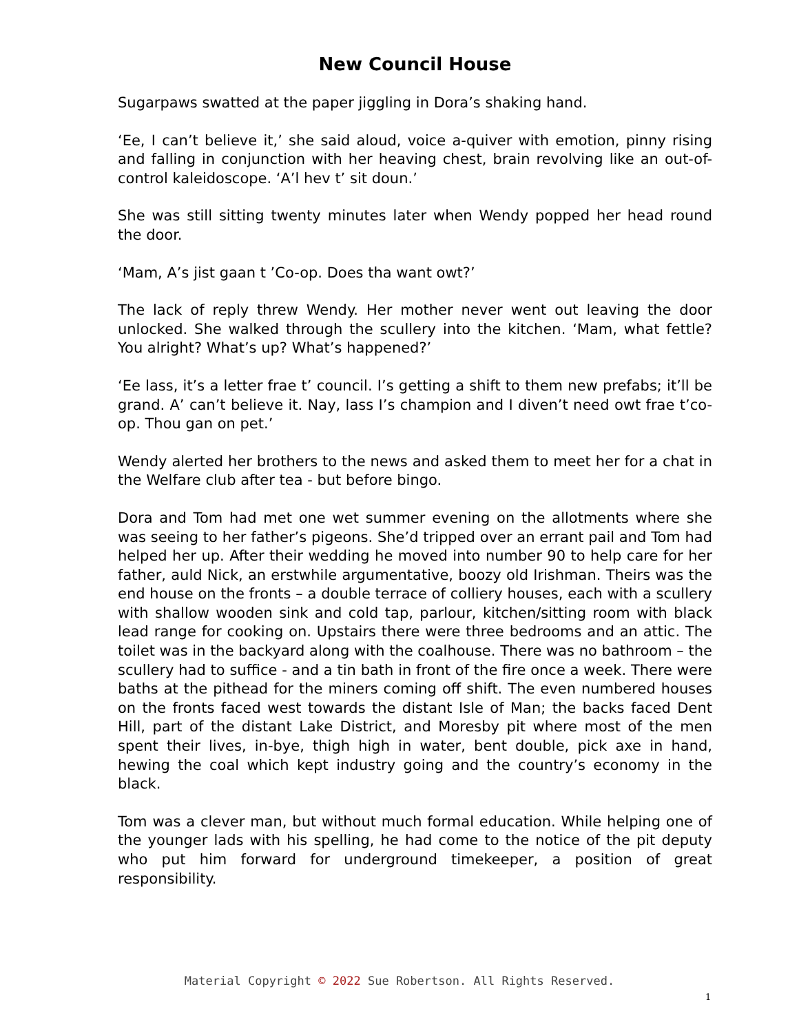New Council House
Sugarpaws swatted at the paper jiggling in Dora’s shaking hand.
‘Ee, I can’t believe it,’ she said aloud, voice a-quiver with emotion, pinny rising and falling in conjunction with her heaving chest, brain revolving like an out-of-control kaleidoscope. ‘A’l hev t’ sit doun.’
She was still sitting twenty minutes later when Wendy popped her head round the door.
‘Mam, A’s jist gaan t ’Co-op. Does tha want owt?’
The lack of reply threw Wendy. Her mother never went out leaving the door unlocked. She walked through the scullery into the kitchen. ‘Mam, what fettle? You alright? What’s up? What’s happened?’
‘Ee lass, it’s a letter frae t’ council. I’s getting a shift to them new prefabs; it’ll be grand. A’ can’t believe it. Nay, lass I’s champion and I diven’t need owt frae t’co-op. Thou gan on pet.’
Wendy alerted her brothers to the news and asked them to meet her for a chat in the Welfare club after tea - but before bingo.
Dora and Tom had met one wet summer evening on the allotments where she was seeing to her father’s pigeons. She’d tripped over an errant pail and Tom had helped her up. After their wedding he moved into number 90 to help care for her father, auld Nick, an erstwhile argumentative, boozy old Irishman. Theirs was the end house on the fronts – a double terrace of colliery houses, each with a scullery with shallow wooden sink and cold tap, parlour, kitchen/sitting room with black lead range for cooking on. Upstairs there were three bedrooms and an attic. The toilet was in the backyard along with the coalhouse. There was no bathroom – the scullery had to suffice - and a tin bath in front of the fire once a week. There were baths at the pithead for the miners coming off shift. The even numbered houses on the fronts faced west towards the distant Isle of Man; the backs faced Dent Hill, part of the distant Lake District, and Moresby pit where most of the men spent their lives, in-bye, thigh high in water, bent double, pick axe in hand, hewing the coal which kept industry going and the country’s economy in the black.
Tom was a clever man, but without much formal education. While helping one of the younger lads with his spelling, he had come to the notice of the pit deputy who put him forward for underground timekeeper, a position of great responsibility.
Material Copyright © 2022 Sue Robertson. All Rights Reserved.
1